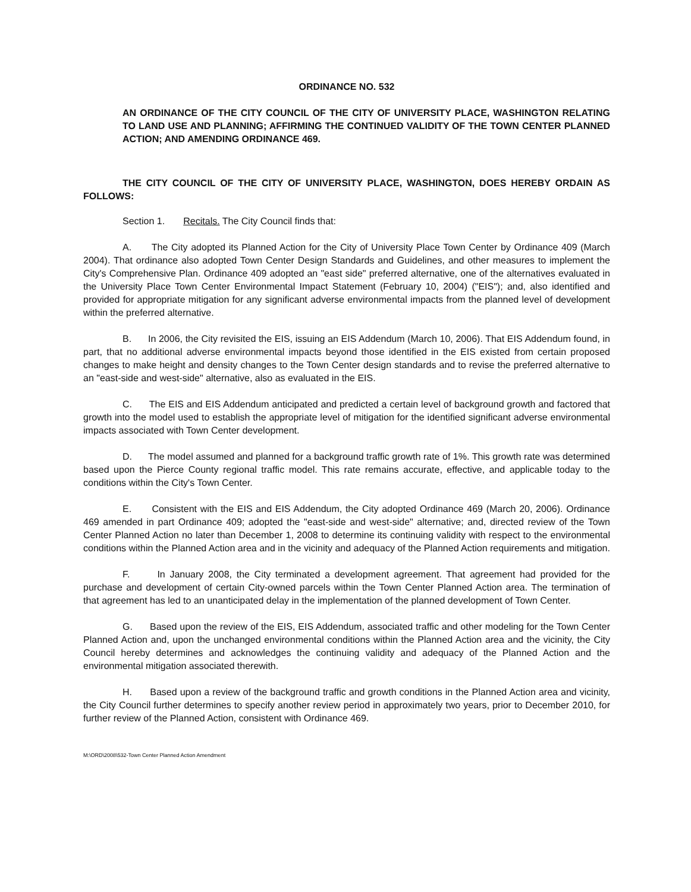ORDINANCE NO. 532
AN ORDINANCE OF THE CITY COUNCIL OF THE CITY OF UNIVERSITY PLACE, WASHINGTON RELATING TO LAND USE AND PLANNING; AFFIRMING THE CONTINUED VALIDITY OF THE TOWN CENTER PLANNED ACTION; AND AMENDING ORDINANCE 469.
THE CITY COUNCIL OF THE CITY OF UNIVERSITY PLACE, WASHINGTON, DOES HEREBY ORDAIN AS FOLLOWS:
Section 1. Recitals. The City Council finds that:
A. The City adopted its Planned Action for the City of University Place Town Center by Ordinance 409 (March 2004). That ordinance also adopted Town Center Design Standards and Guidelines, and other measures to implement the City's Comprehensive Plan. Ordinance 409 adopted an "east side" preferred alternative, one of the alternatives evaluated in the University Place Town Center Environmental Impact Statement (February 10, 2004) ("EIS"); and, also identified and provided for appropriate mitigation for any significant adverse environmental impacts from the planned level of development within the preferred alternative.
B. In 2006, the City revisited the EIS, issuing an EIS Addendum (March 10, 2006). That EIS Addendum found, in part, that no additional adverse environmental impacts beyond those identified in the EIS existed from certain proposed changes to make height and density changes to the Town Center design standards and to revise the preferred alternative to an "east-side and west-side" alternative, also as evaluated in the EIS.
C. The EIS and EIS Addendum anticipated and predicted a certain level of background growth and factored that growth into the model used to establish the appropriate level of mitigation for the identified significant adverse environmental impacts associated with Town Center development.
D. The model assumed and planned for a background traffic growth rate of 1%. This growth rate was determined based upon the Pierce County regional traffic model. This rate remains accurate, effective, and applicable today to the conditions within the City's Town Center.
E. Consistent with the EIS and EIS Addendum, the City adopted Ordinance 469 (March 20, 2006). Ordinance 469 amended in part Ordinance 409; adopted the "east-side and west-side" alternative; and, directed review of the Town Center Planned Action no later than December 1, 2008 to determine its continuing validity with respect to the environmental conditions within the Planned Action area and in the vicinity and adequacy of the Planned Action requirements and mitigation.
F. In January 2008, the City terminated a development agreement. That agreement had provided for the purchase and development of certain City-owned parcels within the Town Center Planned Action area. The termination of that agreement has led to an unanticipated delay in the implementation of the planned development of Town Center.
G. Based upon the review of the EIS, EIS Addendum, associated traffic and other modeling for the Town Center Planned Action and, upon the unchanged environmental conditions within the Planned Action area and the vicinity, the City Council hereby determines and acknowledges the continuing validity and adequacy of the Planned Action and the environmental mitigation associated therewith.
H. Based upon a review of the background traffic and growth conditions in the Planned Action area and vicinity, the City Council further determines to specify another review period in approximately two years, prior to December 2010, for further review of the Planned Action, consistent with Ordinance 469.
M:\ORD\2008\532-Town Center Planned Action Amendment